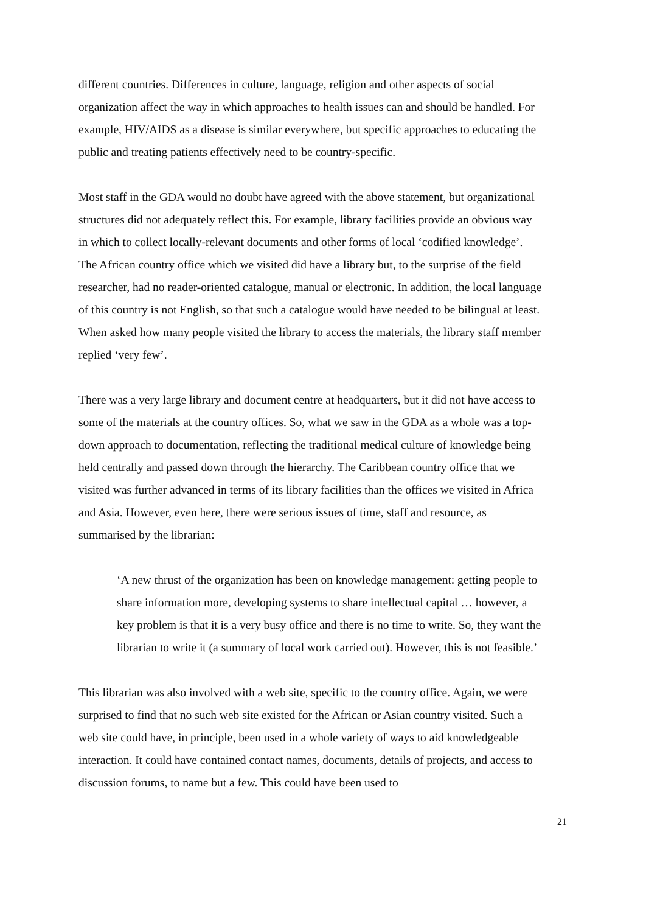different countries. Differences in culture, language, religion and other aspects of social organization affect the way in which approaches to health issues can and should be handled. For example, HIV/AIDS as a disease is similar everywhere, but specific approaches to educating the public and treating patients effectively need to be country-specific.
Most staff in the GDA would no doubt have agreed with the above statement, but organizational structures did not adequately reflect this. For example, library facilities provide an obvious way in which to collect locally-relevant documents and other forms of local ‘codified knowledge’. The African country office which we visited did have a library but, to the surprise of the field researcher, had no reader-oriented catalogue, manual or electronic. In addition, the local language of this country is not English, so that such a catalogue would have needed to be bilingual at least. When asked how many people visited the library to access the materials, the library staff member replied ‘very few’.
There was a very large library and document centre at headquarters, but it did not have access to some of the materials at the country offices. So, what we saw in the GDA as a whole was a top-down approach to documentation, reflecting the traditional medical culture of knowledge being held centrally and passed down through the hierarchy. The Caribbean country office that we visited was further advanced in terms of its library facilities than the offices we visited in Africa and Asia. However, even here, there were serious issues of time, staff and resource, as summarised by the librarian:
‘A new thrust of the organization has been on knowledge management: getting people to share information more, developing systems to share intellectual capital … however, a key problem is that it is a very busy office and there is no time to write. So, they want the librarian to write it (a summary of local work carried out). However, this is not feasible.’
This librarian was also involved with a web site, specific to the country office. Again, we were surprised to find that no such web site existed for the African or Asian country visited. Such a web site could have, in principle, been used in a whole variety of ways to aid knowledgeable interaction. It could have contained contact names, documents, details of projects, and access to discussion forums, to name but a few. This could have been used to
21